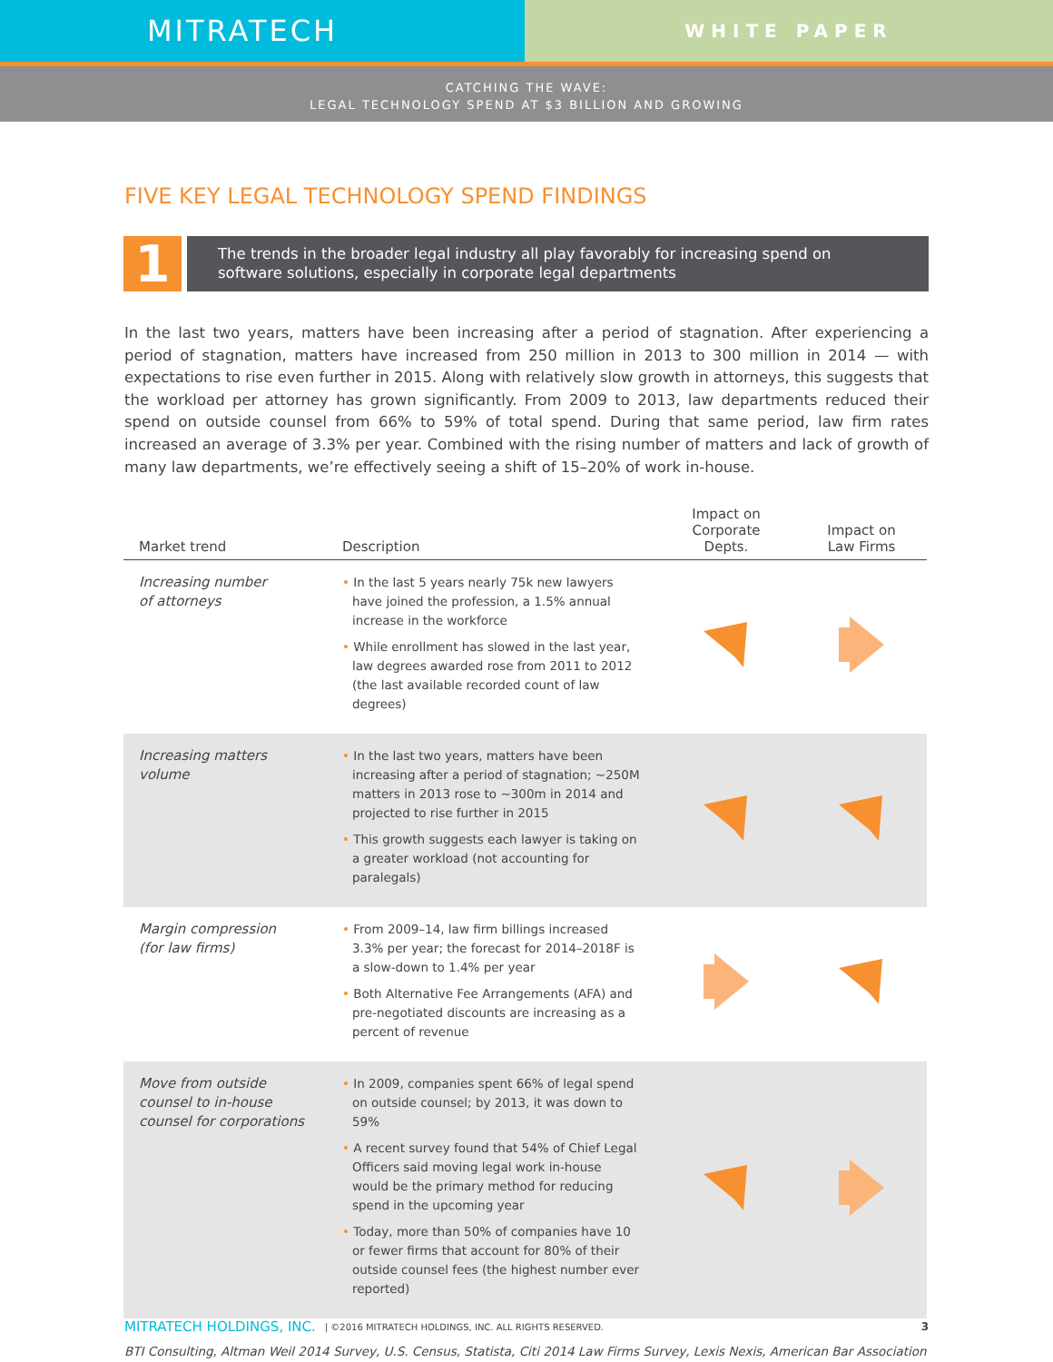MITRATECH
WHITE PAPER
CATCHING THE WAVE:
LEGAL TECHNOLOGY SPEND AT $3 BILLION AND GROWING
FIVE KEY LEGAL TECHNOLOGY SPEND FINDINGS
1
The trends in the broader legal industry all play favorably for increasing spend on software solutions, especially in corporate legal departments
In the last two years, matters have been increasing after a period of stagnation. After experiencing a period of stagnation, matters have increased from 250 million in 2013 to 300 million in 2014 — with expectations to rise even further in 2015. Along with relatively slow growth in attorneys, this suggests that the workload per attorney has grown significantly. From 2009 to 2013, law departments reduced their spend on outside counsel from 66% to 59% of total spend. During that same period, law firm rates increased an average of 3.3% per year. Combined with the rising number of matters and lack of growth of many law departments, we’re effectively seeing a shift of 15–20% of work in-house.
| Market trend | Description | Impact on Corporate Depts. | Impact on Law Firms |
| --- | --- | --- | --- |
| Increasing number of attorneys | • In the last 5 years nearly 75k new lawyers have joined the profession, a 1.5% annual increase in the workforce • While enrollment has slowed in the last year, law degrees awarded rose from 2011 to 2012 (the last available recorded count of law degrees) | | |
| Increasing matters volume | • In the last two years, matters have been increasing after a period of stagnation; ~250M matters in 2013 rose to ~300m in 2014 and projected to rise further in 2015 • This growth suggests each lawyer is taking on a greater workload (not accounting for paralegals) | | |
| Margin compression (for law firms) | • From 2009–14, law firm billings increased 3.3% per year; the forecast for 2014–2018F is a slow-down to 1.4% per year • Both Alternative Fee Arrangements (AFA) and pre-negotiated discounts are increasing as a percent of revenue | | |
| Move from outside counsel to in-house counsel for corporations | • In 2009, companies spent 66% of legal spend on outside counsel; by 2013, it was down to 59% • A recent survey found that 54% of Chief Legal Officers said moving legal work in-house would be the primary method for reducing spend in the upcoming year • Today, more than 50% of companies have 10 or fewer firms that account for 80% of their outside counsel fees (the highest number ever reported) | | |
BTI Consulting, Altman Weil 2014 Survey, U.S. Census, Statista, Citi 2014 Law Firms Survey, Lexis Nexis, American Bar Association
MITRATECH HOLDINGS, INC. | ©2016 MITRATECH HOLDINGS, INC. ALL RIGHTS RESERVED. 3